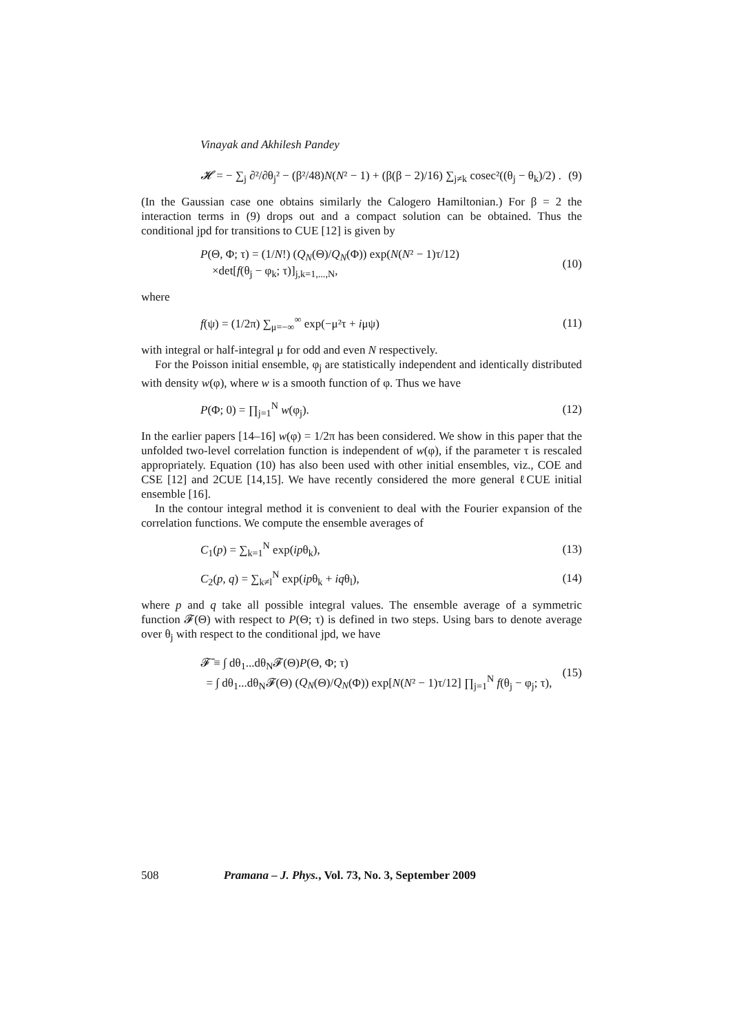Vinayak and Akhilesh Pandey
𝓗 = − ∑<sub>j</sub> ∂²/∂θ<sub>j</sub>² − (β²/48)N(N² − 1) + (β(β − 2)/16) ∑<sub>j≠k</sub> cosec²((θ<sub>j</sub> − θ<sub>k</sub>)/2) . (9)
(In the Gaussian case one obtains similarly the Calogero Hamiltonian.) For β = 2 the interaction terms in (9) drops out and a compact solution can be obtained. Thus the conditional jpd for transitions to CUE [12] is given by
P(Θ, Φ; τ) = (1/N!) (Q<sub>N</sub>(Θ)/Q<sub>N</sub>(Φ)) exp(N(N² − 1)τ/12)
×det[f(θ<sub>j</sub> − φ<sub>k</sub>; τ)]<sub>j,k=1,...,N</sub>, (10)
where
f(ψ) = (1/2π) ∑<sub>μ=−∞</sub><sup>∞</sup> exp(−μ²τ + iμψ) (11)
with integral or half-integral μ for odd and even N respectively.
For the Poisson initial ensemble, φ<sub>j</sub> are statistically independent and identically distributed with density w(φ), where w is a smooth function of φ. Thus we have
P(Φ; 0) = ∏<sub>j=1</sub><sup>N</sup> w(φ<sub>j</sub>). (12)
In the earlier papers [14–16] w(φ) = 1/2π has been considered. We show in this paper that the unfolded two-level correlation function is independent of w(φ), if the parameter τ is rescaled appropriately. Equation (10) has also been used with other initial ensembles, viz., COE and CSE [12] and 2CUE [14,15]. We have recently considered the more general ℓCUE initial ensemble [16].
In the contour integral method it is convenient to deal with the Fourier expansion of the correlation functions. We compute the ensemble averages of
C<sub>1</sub>(p) = ∑<sub>k=1</sub><sup>N</sup> exp(ipθ<sub>k</sub>), (13)
C<sub>2</sub>(p, q) = ∑<sub>k≠l</sub><sup>N</sup> exp(ipθ<sub>k</sub> + iqθ<sub>l</sub>), (14)
where p and q take all possible integral values. The ensemble average of a symmetric function 𝓕(Θ) with respect to P(Θ; τ) is defined in two steps. Using bars to denote average over θ<sub>j</sub> with respect to the conditional jpd, we have
𝓕̄ ≡ ∫ dθ<sub>1</sub>...dθ<sub>N</sub>𝓕(Θ)P(Θ, Φ; τ)
= ∫ dθ<sub>1</sub>...dθ<sub>N</sub>𝓕(Θ) (Q<sub>N</sub>(Θ)/Q<sub>N</sub>(Φ)) exp[N(N² − 1)τ/12] ∏<sub>j=1</sub><sup>N</sup> f(θ<sub>j</sub> − φ<sub>j</sub>; τ), (15)
508 Pramana – J. Phys., Vol. 73, No. 3, September 2009